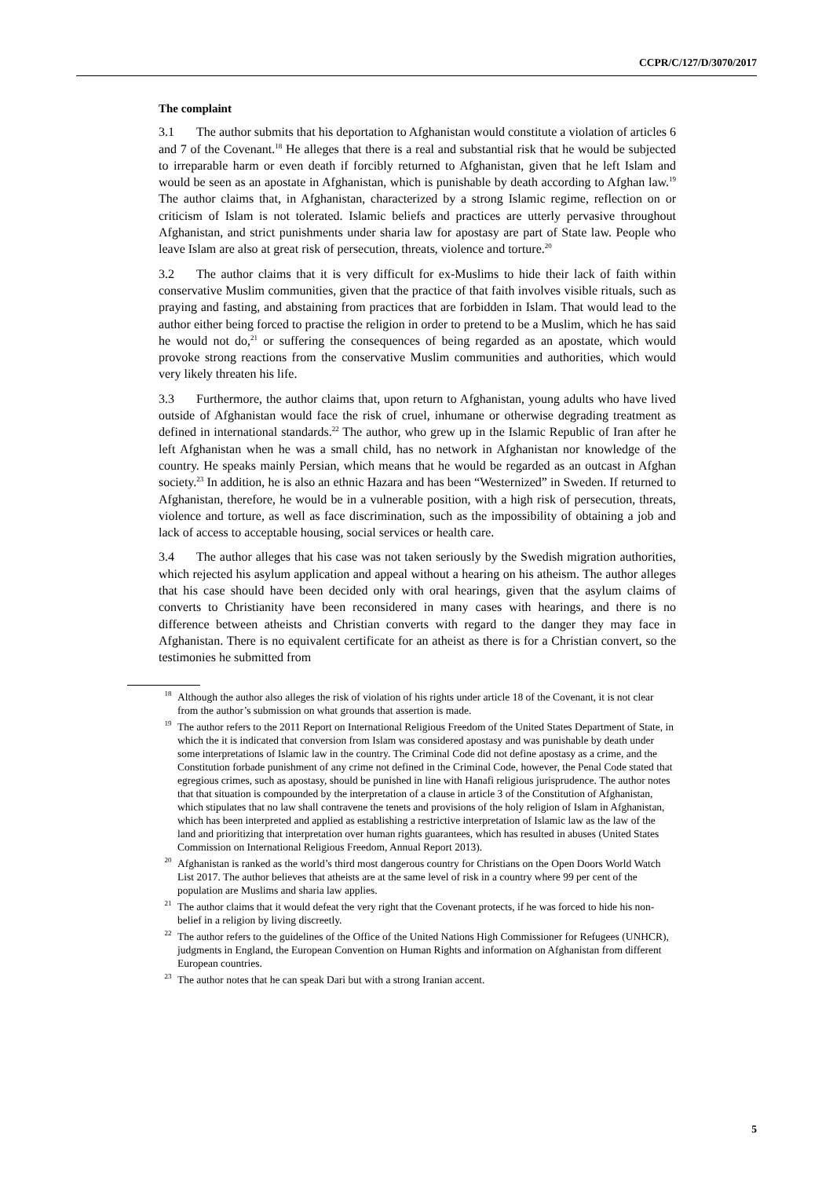CCPR/C/127/D/3070/2017
The complaint
3.1 The author submits that his deportation to Afghanistan would constitute a violation of articles 6 and 7 of the Covenant.<sup>18</sup> He alleges that there is a real and substantial risk that he would be subjected to irreparable harm or even death if forcibly returned to Afghanistan, given that he left Islam and would be seen as an apostate in Afghanistan, which is punishable by death according to Afghan law.<sup>19</sup> The author claims that, in Afghanistan, characterized by a strong Islamic regime, reflection on or criticism of Islam is not tolerated. Islamic beliefs and practices are utterly pervasive throughout Afghanistan, and strict punishments under sharia law for apostasy are part of State law. People who leave Islam are also at great risk of persecution, threats, violence and torture.<sup>20</sup>
3.2 The author claims that it is very difficult for ex-Muslims to hide their lack of faith within conservative Muslim communities, given that the practice of that faith involves visible rituals, such as praying and fasting, and abstaining from practices that are forbidden in Islam. That would lead to the author either being forced to practise the religion in order to pretend to be a Muslim, which he has said he would not do,<sup>21</sup> or suffering the consequences of being regarded as an apostate, which would provoke strong reactions from the conservative Muslim communities and authorities, which would very likely threaten his life.
3.3 Furthermore, the author claims that, upon return to Afghanistan, young adults who have lived outside of Afghanistan would face the risk of cruel, inhumane or otherwise degrading treatment as defined in international standards.<sup>22</sup> The author, who grew up in the Islamic Republic of Iran after he left Afghanistan when he was a small child, has no network in Afghanistan nor knowledge of the country. He speaks mainly Persian, which means that he would be regarded as an outcast in Afghan society.<sup>23</sup> In addition, he is also an ethnic Hazara and has been “Westernized” in Sweden. If returned to Afghanistan, therefore, he would be in a vulnerable position, with a high risk of persecution, threats, violence and torture, as well as face discrimination, such as the impossibility of obtaining a job and lack of access to acceptable housing, social services or health care.
3.4 The author alleges that his case was not taken seriously by the Swedish migration authorities, which rejected his asylum application and appeal without a hearing on his atheism. The author alleges that his case should have been decided only with oral hearings, given that the asylum claims of converts to Christianity have been reconsidered in many cases with hearings, and there is no difference between atheists and Christian converts with regard to the danger they may face in Afghanistan. There is no equivalent certificate for an atheist as there is for a Christian convert, so the testimonies he submitted from
<sup>18</sup> Although the author also alleges the risk of violation of his rights under article 18 of the Covenant, it is not clear from the author’s submission on what grounds that assertion is made.
<sup>19</sup> The author refers to the 2011 Report on International Religious Freedom of the United States Department of State, in which the it is indicated that conversion from Islam was considered apostasy and was punishable by death under some interpretations of Islamic law in the country. The Criminal Code did not define apostasy as a crime, and the Constitution forbade punishment of any crime not defined in the Criminal Code, however, the Penal Code stated that egregious crimes, such as apostasy, should be punished in line with Hanafi religious jurisprudence. The author notes that that situation is compounded by the interpretation of a clause in article 3 of the Constitution of Afghanistan, which stipulates that no law shall contravene the tenets and provisions of the holy religion of Islam in Afghanistan, which has been interpreted and applied as establishing a restrictive interpretation of Islamic law as the law of the land and prioritizing that interpretation over human rights guarantees, which has resulted in abuses (United States Commission on International Religious Freedom, Annual Report 2013).
<sup>20</sup> Afghanistan is ranked as the world’s third most dangerous country for Christians on the Open Doors World Watch List 2017. The author believes that atheists are at the same level of risk in a country where 99 per cent of the population are Muslims and sharia law applies.
<sup>21</sup> The author claims that it would defeat the very right that the Covenant protects, if he was forced to hide his non-belief in a religion by living discreetly.
<sup>22</sup> The author refers to the guidelines of the Office of the United Nations High Commissioner for Refugees (UNHCR), judgments in England, the European Convention on Human Rights and information on Afghanistan from different European countries.
<sup>23</sup> The author notes that he can speak Dari but with a strong Iranian accent.
5